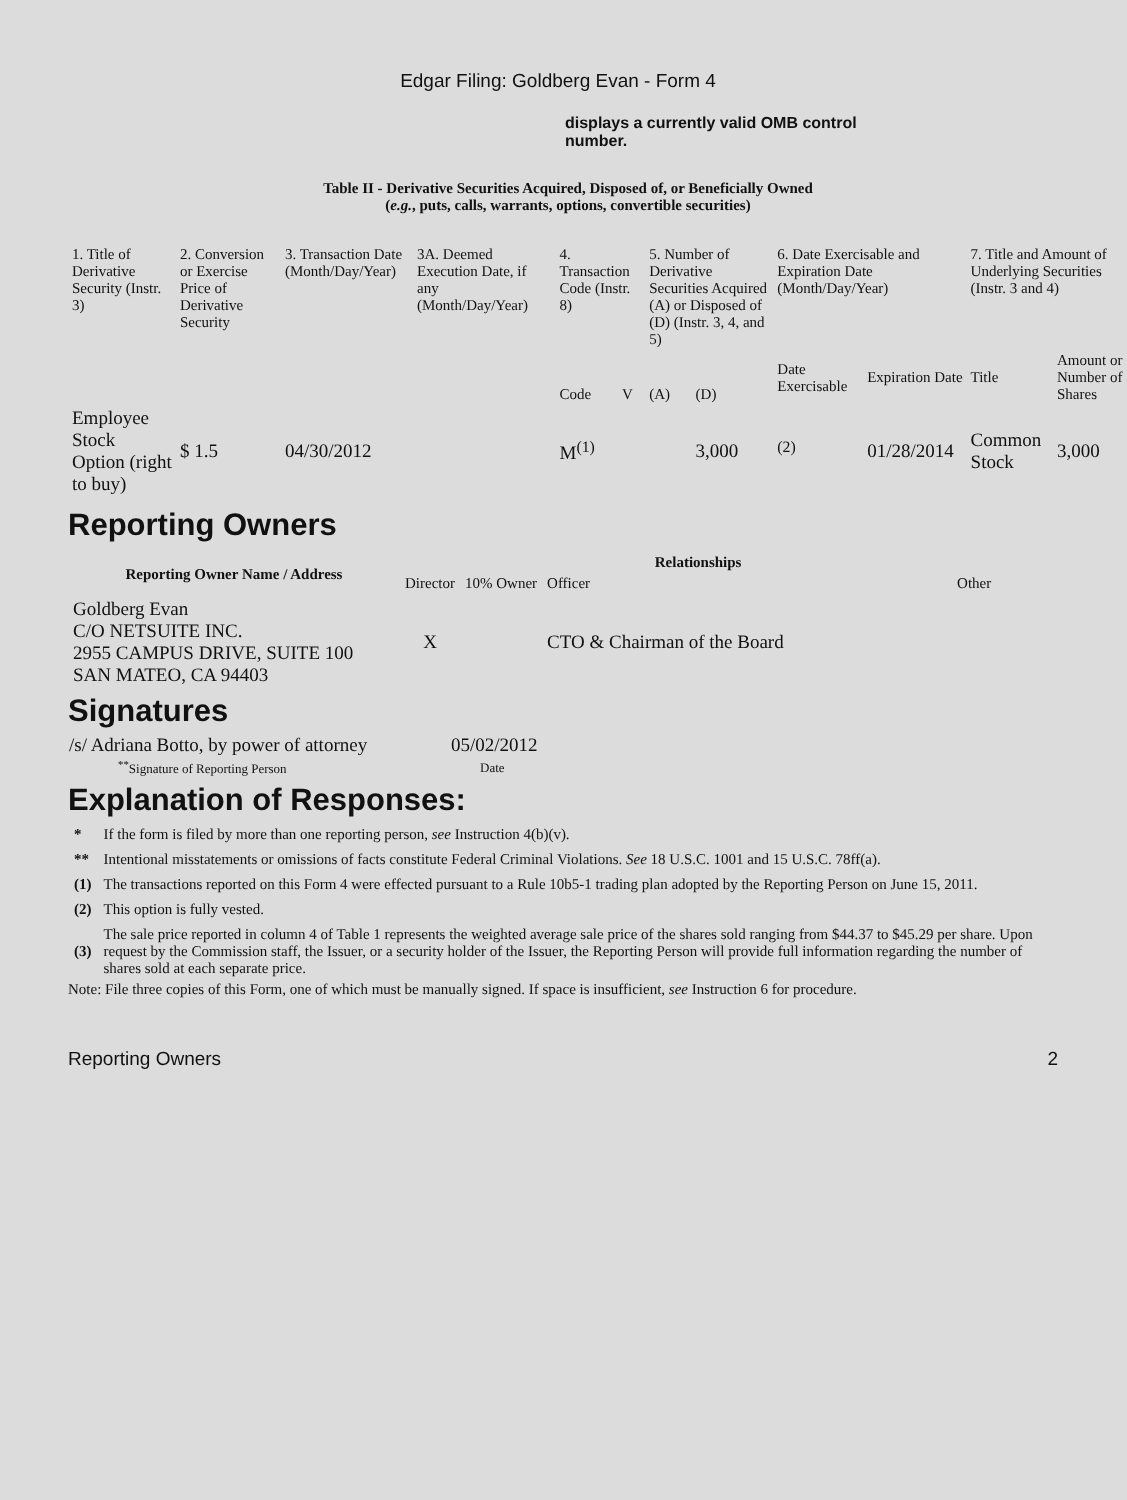Edgar Filing: Goldberg Evan - Form 4
displays a currently valid OMB control number.
Table II - Derivative Securities Acquired, Disposed of, or Beneficially Owned
(e.g., puts, calls, warrants, options, convertible securities)
| 1. Title of Derivative Security (Instr. 3) | 2. Conversion or Exercise Price of Derivative Security | 3. Transaction Date (Month/Day/Year) | 3A. Deemed Execution Date, if any (Month/Day/Year) | 4. Transaction Code (Instr. 8) | | 5. Number of Derivative Securities Acquired (A) or Disposed of (D) (Instr. 3, 4, and 5) | | 6. Date Exercisable and Expiration Date (Month/Day/Year) | | 7. Title and Amount of Underlying Securities (Instr. 3 and 4) | |
| | | | | Code | V | (A) | (D) | Date Exercisable | Expiration Date | Title | Amount or Number of Shares |
| Employee Stock Option (right to buy) | $ 1.5 | 04/30/2012 | | M<sup>(1)</sup> | | | 3,000 | <sup>(2)</sup> | 01/28/2014 | Common Stock | 3,000 |
Reporting Owners
| Reporting Owner Name / Address | Relationships | | | |
| --- | --- | --- | --- | --- |
| | Director | 10% Owner | Officer | Other |
| Goldberg Evan C/O NETSUITE INC. 2955 CAMPUS DRIVE, SUITE 100 SAN MATEO, CA 94403 | X | | CTO & Chairman of the Board | |
Signatures
| /s/ Adriana Botto, by power of attorney | 05/02/2012 |
| <sup>**</sup> Signature of Reporting Person | Date |
Explanation of Responses:
| * | If the form is filed by more than one reporting person, see Instruction 4(b)(v). |
| ** | Intentional misstatements or omissions of facts constitute Federal Criminal Violations. See 18 U.S.C. 1001 and 15 U.S.C. 78ff(a). |
| (1) | The transactions reported on this Form 4 were effected pursuant to a Rule 10b5-1 trading plan adopted by the Reporting Person on June 15, 2011. |
| (2) | This option is fully vested. |
| (3) | The sale price reported in column 4 of Table 1 represents the weighted average sale price of the shares sold ranging from $44.37 to $45.29 per share. Upon request by the Commission staff, the Issuer, or a security holder of the Issuer, the Reporting Person will provide full information regarding the number of shares sold at each separate price. |
Note: File three copies of this Form, one of which must be manually signed. If space is insufficient, see Instruction 6 for procedure.
Reporting Owners 2